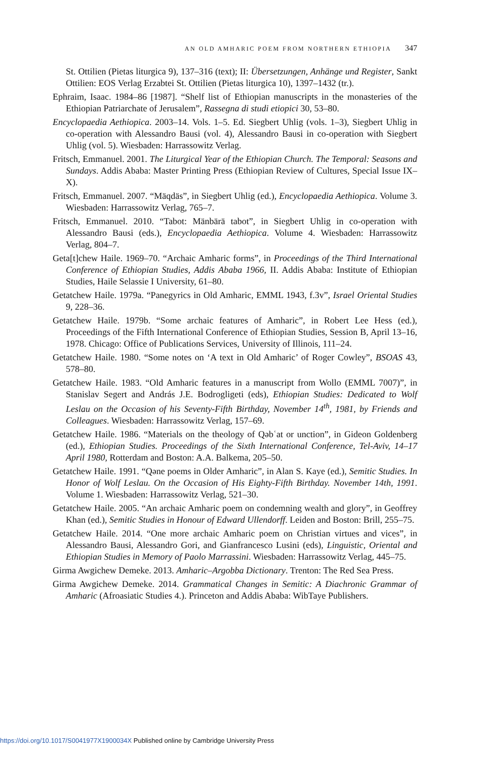AN OLD AMHARIC POEM FROM NORTHERN ETHIOPIA 347
St. Ottilien (Pietas liturgica 9), 137–316 (text); II: Übersetzungen, Anhänge und Register, Sankt Ottilien: EOS Verlag Erzabtei St. Ottilien (Pietas liturgica 10), 1397–1432 (tr.).
Ephraim, Isaac. 1984–86 [1987]. “Shelf list of Ethiopian manuscripts in the monasteries of the Ethiopian Patriarchate of Jerusalem”, Rassegna di studi etiopici 30, 53–80.
Encyclopaedia Aethiopica. 2003–14. Vols. 1–5. Ed. Siegbert Uhlig (vols. 1–3), Siegbert Uhlig in co-operation with Alessandro Bausi (vol. 4), Alessandro Bausi in co-operation with Siegbert Uhlig (vol. 5). Wiesbaden: Harrassowitz Verlag.
Fritsch, Emmanuel. 2001. The Liturgical Year of the Ethiopian Church. The Temporal: Seasons and Sundays. Addis Ababa: Master Printing Press (Ethiopian Review of Cultures, Special Issue IX–X).
Fritsch, Emmanuel. 2007. “Mäqdäs”, in Siegbert Uhlig (ed.), Encyclopaedia Aethiopica. Volume 3. Wiesbaden: Harrassowitz Verlag, 765–7.
Fritsch, Emmanuel. 2010. “Tabot: Mänbärä tabot”, in Siegbert Uhlig in co-operation with Alessandro Bausi (eds.), Encyclopaedia Aethiopica. Volume 4. Wiesbaden: Harrassowitz Verlag, 804–7.
Geta[t]chew Haile. 1969–70. “Archaic Amharic forms”, in Proceedings of the Third International Conference of Ethiopian Studies, Addis Ababa 1966, II. Addis Ababa: Institute of Ethiopian Studies, Haile Selassie I University, 61–80.
Getatchew Haile. 1979a. “Panegyrics in Old Amharic, EMML 1943, f.3v”, Israel Oriental Studies 9, 228–36.
Getatchew Haile. 1979b. “Some archaic features of Amharic”, in Robert Lee Hess (ed.), Proceedings of the Fifth International Conference of Ethiopian Studies, Session B, April 13–16, 1978. Chicago: Office of Publications Services, University of Illinois, 111–24.
Getatchew Haile. 1980. “Some notes on ‘A text in Old Amharic’ of Roger Cowley”, BSOAS 43, 578–80.
Getatchew Haile. 1983. “Old Amharic features in a manuscript from Wollo (EMML 7007)”, in Stanislav Segert and András J.E. Bodrogligeti (eds), Ethiopian Studies: Dedicated to Wolf Leslau on the Occasion of his Seventy-Fifth Birthday, November 14<sup>th</sup>, 1981, by Friends and Colleagues. Wiesbaden: Harrassowitz Verlag, 157–69.
Getatchew Haile. 1986. “Materials on the theology of Qəbʿat or unction”, in Gideon Goldenberg (ed.), Ethiopian Studies. Proceedings of the Sixth International Conference, Tel-Aviv, 14–17 April 1980, Rotterdam and Boston: A.A. Balkema, 205–50.
Getatchew Haile. 1991. “Qəne poems in Older Amharic”, in Alan S. Kaye (ed.), Semitic Studies. In Honor of Wolf Leslau. On the Occasion of His Eighty-Fifth Birthday. November 14th, 1991. Volume 1. Wiesbaden: Harrassowitz Verlag, 521–30.
Getatchew Haile. 2005. “An archaic Amharic poem on condemning wealth and glory”, in Geoffrey Khan (ed.), Semitic Studies in Honour of Edward Ullendorff. Leiden and Boston: Brill, 255–75.
Getatchew Haile. 2014. “One more archaic Amharic poem on Christian virtues and vices”, in Alessandro Bausi, Alessandro Gori, and Gianfrancesco Lusini (eds), Linguistic, Oriental and Ethiopian Studies in Memory of Paolo Marrassini. Wiesbaden: Harrassowitz Verlag, 445–75.
Girma Awgichew Demeke. 2013. Amharic–Argobba Dictionary. Trenton: The Red Sea Press.
Girma Awgichew Demeke. 2014. Grammatical Changes in Semitic: A Diachronic Grammar of Amharic (Afroasiatic Studies 4.). Princeton and Addis Ababa: WibTaye Publishers.
https://doi.org/10.1017/S0041977X1900034X Published online by Cambridge University Press